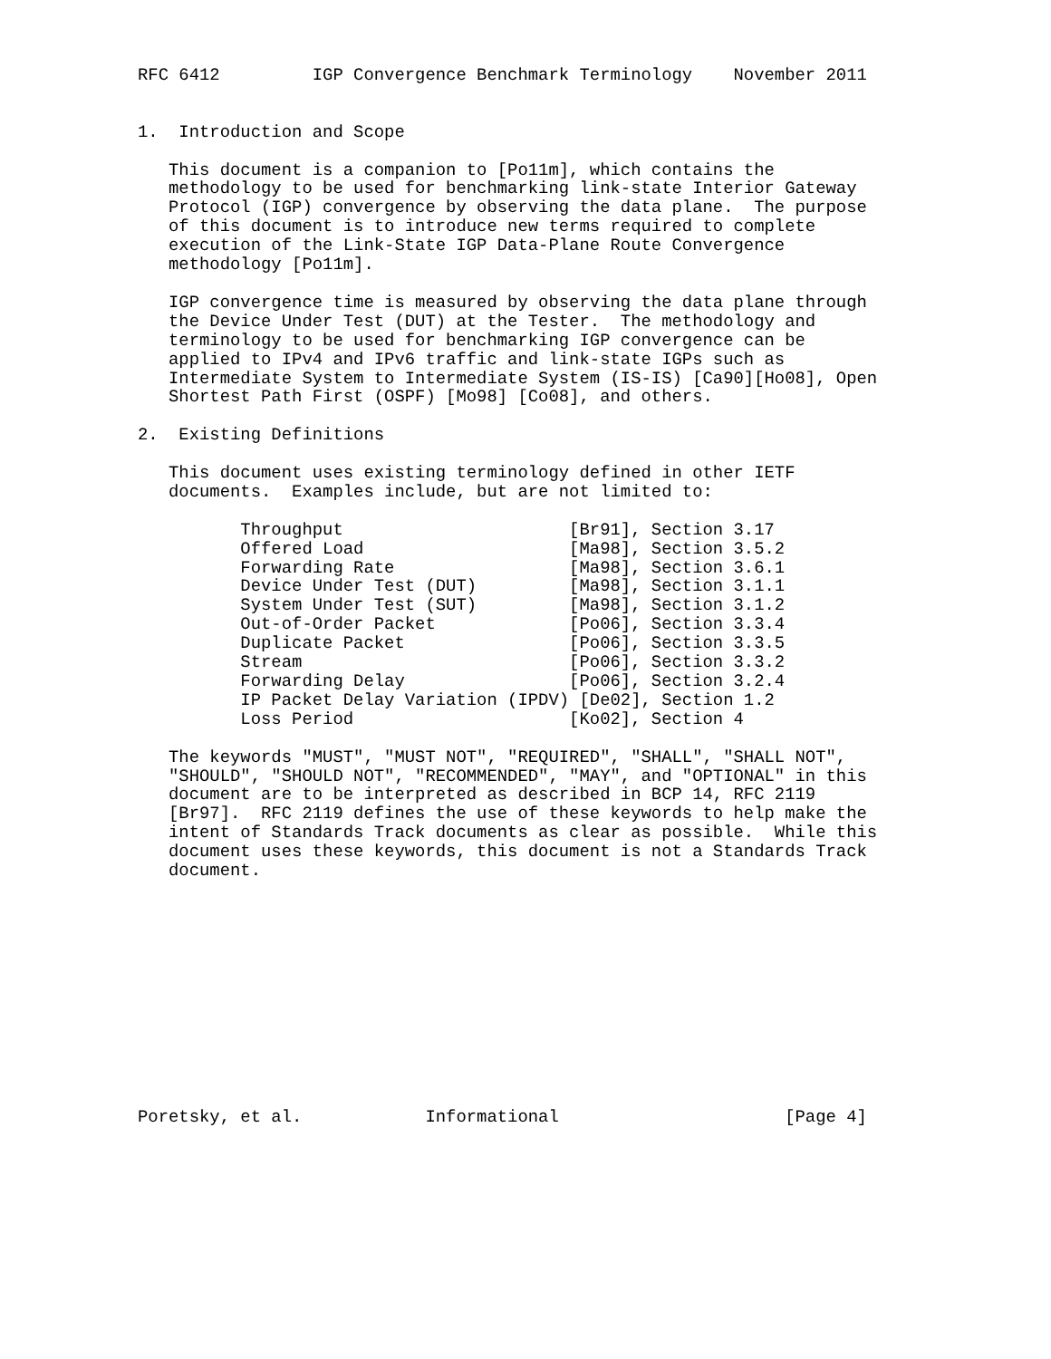RFC 6412         IGP Convergence Benchmark Terminology    November 2011


1.  Introduction and Scope

   This document is a companion to [Po11m], which contains the
   methodology to be used for benchmarking link-state Interior Gateway
   Protocol (IGP) convergence by observing the data plane.  The purpose
   of this document is to introduce new terms required to complete
   execution of the Link-State IGP Data-Plane Route Convergence
   methodology [Po11m].

   IGP convergence time is measured by observing the data plane through
   the Device Under Test (DUT) at the Tester.  The methodology and
   terminology to be used for benchmarking IGP convergence can be
   applied to IPv4 and IPv6 traffic and link-state IGPs such as
   Intermediate System to Intermediate System (IS-IS) [Ca90][Ho08], Open
   Shortest Path First (OSPF) [Mo98] [Co08], and others.

2.  Existing Definitions

   This document uses existing terminology defined in other IETF
   documents.  Examples include, but are not limited to:

          Throughput                      [Br91], Section 3.17
          Offered Load                    [Ma98], Section 3.5.2
          Forwarding Rate                 [Ma98], Section 3.6.1
          Device Under Test (DUT)         [Ma98], Section 3.1.1
          System Under Test (SUT)         [Ma98], Section 3.1.2
          Out-of-Order Packet             [Po06], Section 3.3.4
          Duplicate Packet                [Po06], Section 3.3.5
          Stream                          [Po06], Section 3.3.2
          Forwarding Delay                [Po06], Section 3.2.4
          IP Packet Delay Variation (IPDV) [De02], Section 1.2
          Loss Period                     [Ko02], Section 4

   The keywords "MUST", "MUST NOT", "REQUIRED", "SHALL", "SHALL NOT",
   "SHOULD", "SHOULD NOT", "RECOMMENDED", "MAY", and "OPTIONAL" in this
   document are to be interpreted as described in BCP 14, RFC 2119
   [Br97].  RFC 2119 defines the use of these keywords to help make the
   intent of Standards Track documents as clear as possible.  While this
   document uses these keywords, this document is not a Standards Track
   document.












Poretsky, et al.            Informational                      [Page 4]